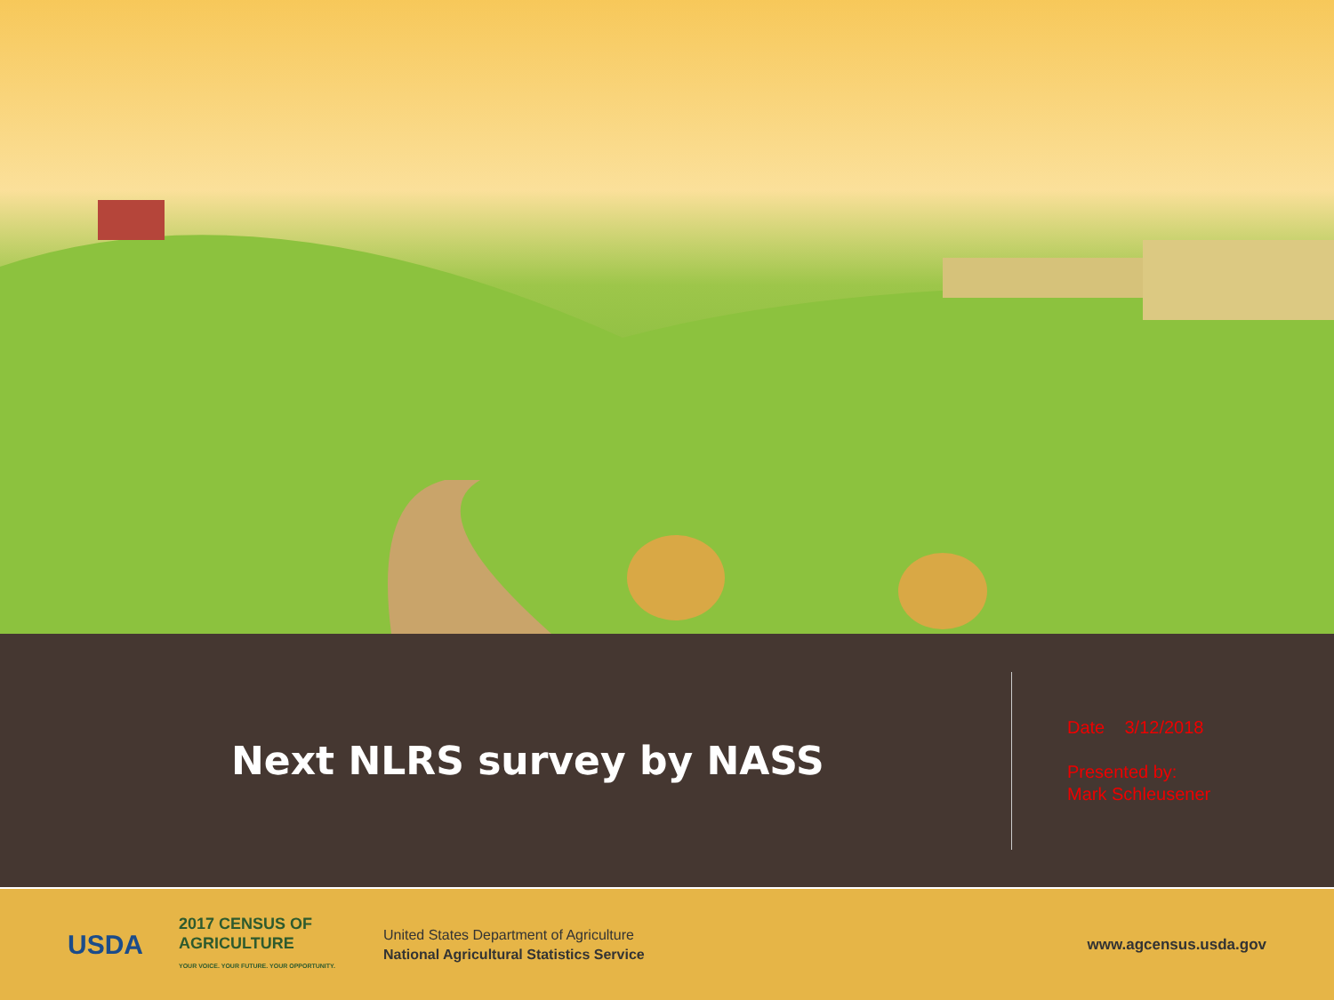Next NLRS survey by NASS
Date 3/12/2018
Presented by:
Mark Schleusener
USDA
2017 CENSUS OF
AGRICULTURE
YOUR VOICE. YOUR FUTURE. YOUR OPPORTUNITY.
United States Department of Agriculture
National Agricultural Statistics Service
www.agcensus.usda.gov